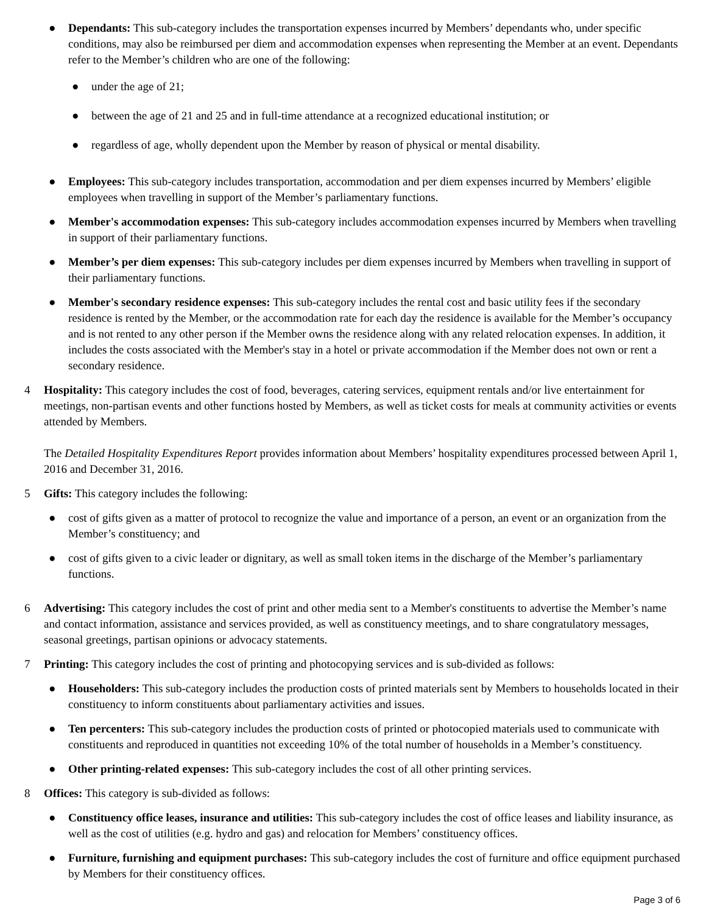● Dependants: This sub-category includes the transportation expenses incurred by Members’ dependants who, under specific conditions, may also be reimbursed per diem and accommodation expenses when representing the Member at an event. Dependants refer to the Member’s children who are one of the following:
● under the age of 21;
● between the age of 21 and 25 and in full-time attendance at a recognized educational institution; or
● regardless of age, wholly dependent upon the Member by reason of physical or mental disability.
● Employees: This sub-category includes transportation, accommodation and per diem expenses incurred by Members’ eligible employees when travelling in support of the Member’s parliamentary functions.
● Member's accommodation expenses: This sub-category includes accommodation expenses incurred by Members when travelling in support of their parliamentary functions.
● Member’s per diem expenses: This sub-category includes per diem expenses incurred by Members when travelling in support of their parliamentary functions.
● Member's secondary residence expenses: This sub-category includes the rental cost and basic utility fees if the secondary residence is rented by the Member, or the accommodation rate for each day the residence is available for the Member’s occupancy and is not rented to any other person if the Member owns the residence along with any related relocation expenses. In addition, it includes the costs associated with the Member's stay in a hotel or private accommodation if the Member does not own or rent a secondary residence.
4 Hospitality: This category includes the cost of food, beverages, catering services, equipment rentals and/or live entertainment for meetings, non-partisan events and other functions hosted by Members, as well as ticket costs for meals at community activities or events attended by Members.
The Detailed Hospitality Expenditures Report provides information about Members’ hospitality expenditures processed between April 1, 2016 and December 31, 2016.
5 Gifts: This category includes the following:
● cost of gifts given as a matter of protocol to recognize the value and importance of a person, an event or an organization from the Member’s constituency; and
● cost of gifts given to a civic leader or dignitary, as well as small token items in the discharge of the Member’s parliamentary functions.
6 Advertising: This category includes the cost of print and other media sent to a Member's constituents to advertise the Member’s name and contact information, assistance and services provided, as well as constituency meetings, and to share congratulatory messages, seasonal greetings, partisan opinions or advocacy statements.
7 Printing: This category includes the cost of printing and photocopying services and is sub-divided as follows:
● Householders: This sub-category includes the production costs of printed materials sent by Members to households located in their constituency to inform constituents about parliamentary activities and issues.
● Ten percenters: This sub-category includes the production costs of printed or photocopied materials used to communicate with constituents and reproduced in quantities not exceeding 10% of the total number of households in a Member’s constituency.
● Other printing-related expenses: This sub-category includes the cost of all other printing services.
8 Offices: This category is sub-divided as follows:
● Constituency office leases, insurance and utilities: This sub-category includes the cost of office leases and liability insurance, as well as the cost of utilities (e.g. hydro and gas) and relocation for Members’ constituency offices.
● Furniture, furnishing and equipment purchases: This sub-category includes the cost of furniture and office equipment purchased by Members for their constituency offices.
Page 3 of 6